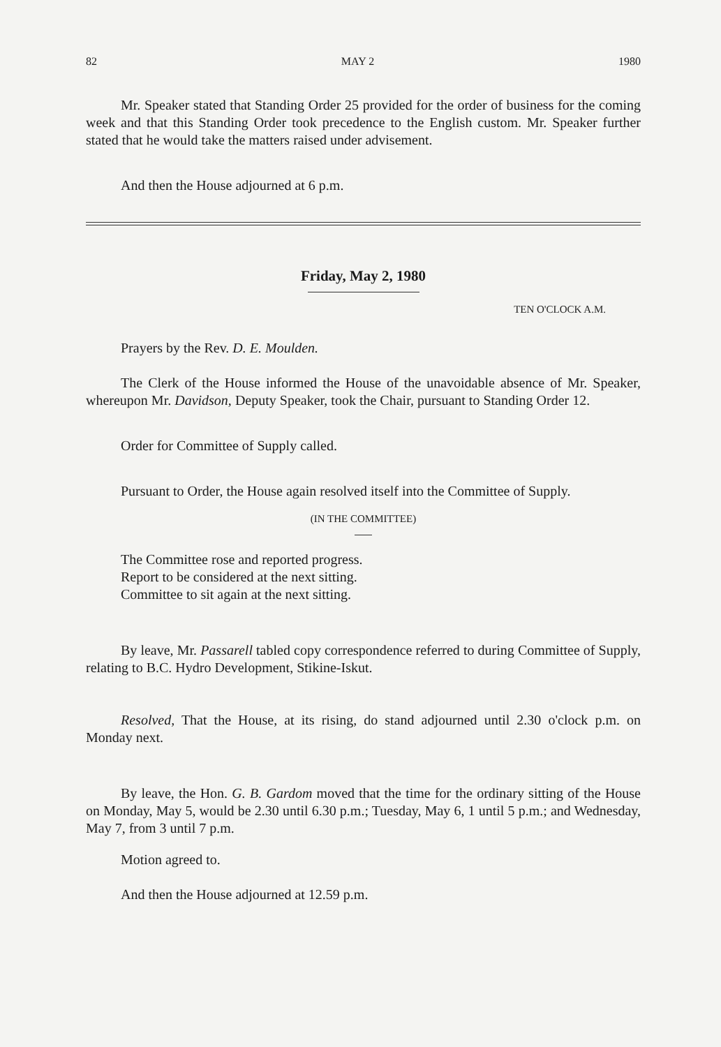82 MAY 2 1980
Mr. Speaker stated that Standing Order 25 provided for the order of business for the coming week and that this Standing Order took precedence to the English custom. Mr. Speaker further stated that he would take the matters raised under advisement.
And then the House adjourned at 6 p.m.
Friday, May 2, 1980
TEN O'CLOCK A.M.
Prayers by the Rev. D. E. Moulden.
The Clerk of the House informed the House of the unavoidable absence of Mr. Speaker, whereupon Mr. Davidson, Deputy Speaker, took the Chair, pursuant to Standing Order 12.
Order for Committee of Supply called.
Pursuant to Order, the House again resolved itself into the Committee of Supply.
(IN THE COMMITTEE)
The Committee rose and reported progress.
Report to be considered at the next sitting.
Committee to sit again at the next sitting.
By leave, Mr. Passarell tabled copy correspondence referred to during Committee of Supply, relating to B.C. Hydro Development, Stikine-Iskut.
Resolved, That the House, at its rising, do stand adjourned until 2.30 o'clock p.m. on Monday next.
By leave, the Hon. G. B. Gardom moved that the time for the ordinary sitting of the House on Monday, May 5, would be 2.30 until 6.30 p.m.; Tuesday, May 6, 1 until 5 p.m.; and Wednesday, May 7, from 3 until 7 p.m.
Motion agreed to.
And then the House adjourned at 12.59 p.m.